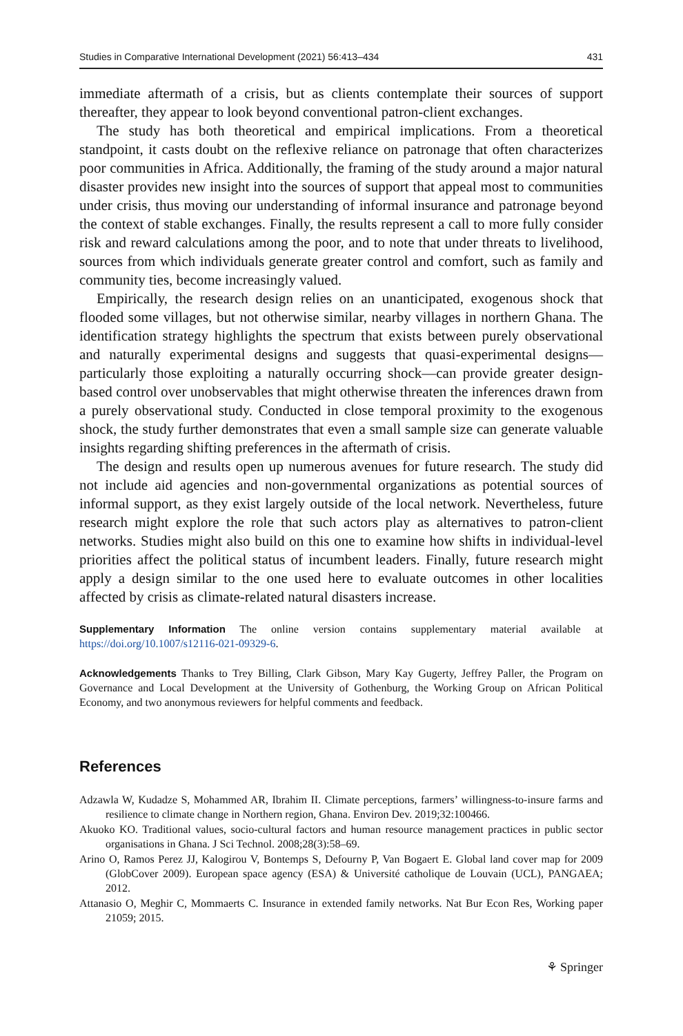Studies in Comparative International Development (2021) 56:413–434 431
immediate aftermath of a crisis, but as clients contemplate their sources of support thereafter, they appear to look beyond conventional patron-client exchanges.
The study has both theoretical and empirical implications. From a theoretical standpoint, it casts doubt on the reflexive reliance on patronage that often characterizes poor communities in Africa. Additionally, the framing of the study around a major natural disaster provides new insight into the sources of support that appeal most to communities under crisis, thus moving our understanding of informal insurance and patronage beyond the context of stable exchanges. Finally, the results represent a call to more fully consider risk and reward calculations among the poor, and to note that under threats to livelihood, sources from which individuals generate greater control and comfort, such as family and community ties, become increasingly valued.
Empirically, the research design relies on an unanticipated, exogenous shock that flooded some villages, but not otherwise similar, nearby villages in northern Ghana. The identification strategy highlights the spectrum that exists between purely observational and naturally experimental designs and suggests that quasi-experimental designs—particularly those exploiting a naturally occurring shock—can provide greater design-based control over unobservables that might otherwise threaten the inferences drawn from a purely observational study. Conducted in close temporal proximity to the exogenous shock, the study further demonstrates that even a small sample size can generate valuable insights regarding shifting preferences in the aftermath of crisis.
The design and results open up numerous avenues for future research. The study did not include aid agencies and non-governmental organizations as potential sources of informal support, as they exist largely outside of the local network. Nevertheless, future research might explore the role that such actors play as alternatives to patron-client networks. Studies might also build on this one to examine how shifts in individual-level priorities affect the political status of incumbent leaders. Finally, future research might apply a design similar to the one used here to evaluate outcomes in other localities affected by crisis as climate-related natural disasters increase.
Supplementary Information The online version contains supplementary material available at https://doi.org/10.1007/s12116-021-09329-6.
Acknowledgements Thanks to Trey Billing, Clark Gibson, Mary Kay Gugerty, Jeffrey Paller, the Program on Governance and Local Development at the University of Gothenburg, the Working Group on African Political Economy, and two anonymous reviewers for helpful comments and feedback.
References
Adzawla W, Kudadze S, Mohammed AR, Ibrahim II. Climate perceptions, farmers’ willingness-to-insure farms and resilience to climate change in Northern region, Ghana. Environ Dev. 2019;32:100466.
Akuoko KO. Traditional values, socio-cultural factors and human resource management practices in public sector organisations in Ghana. J Sci Technol. 2008;28(3):58–69.
Arino O, Ramos Perez JJ, Kalogirou V, Bontemps S, Defourny P, Van Bogaert E. Global land cover map for 2009 (GlobCover 2009). European space agency (ESA) & Université catholique de Louvain (UCL), PANGAEA; 2012.
Attanasio O, Meghir C, Mommaerts C. Insurance in extended family networks. Nat Bur Econ Res, Working paper 21059; 2015.
⚘ Springer